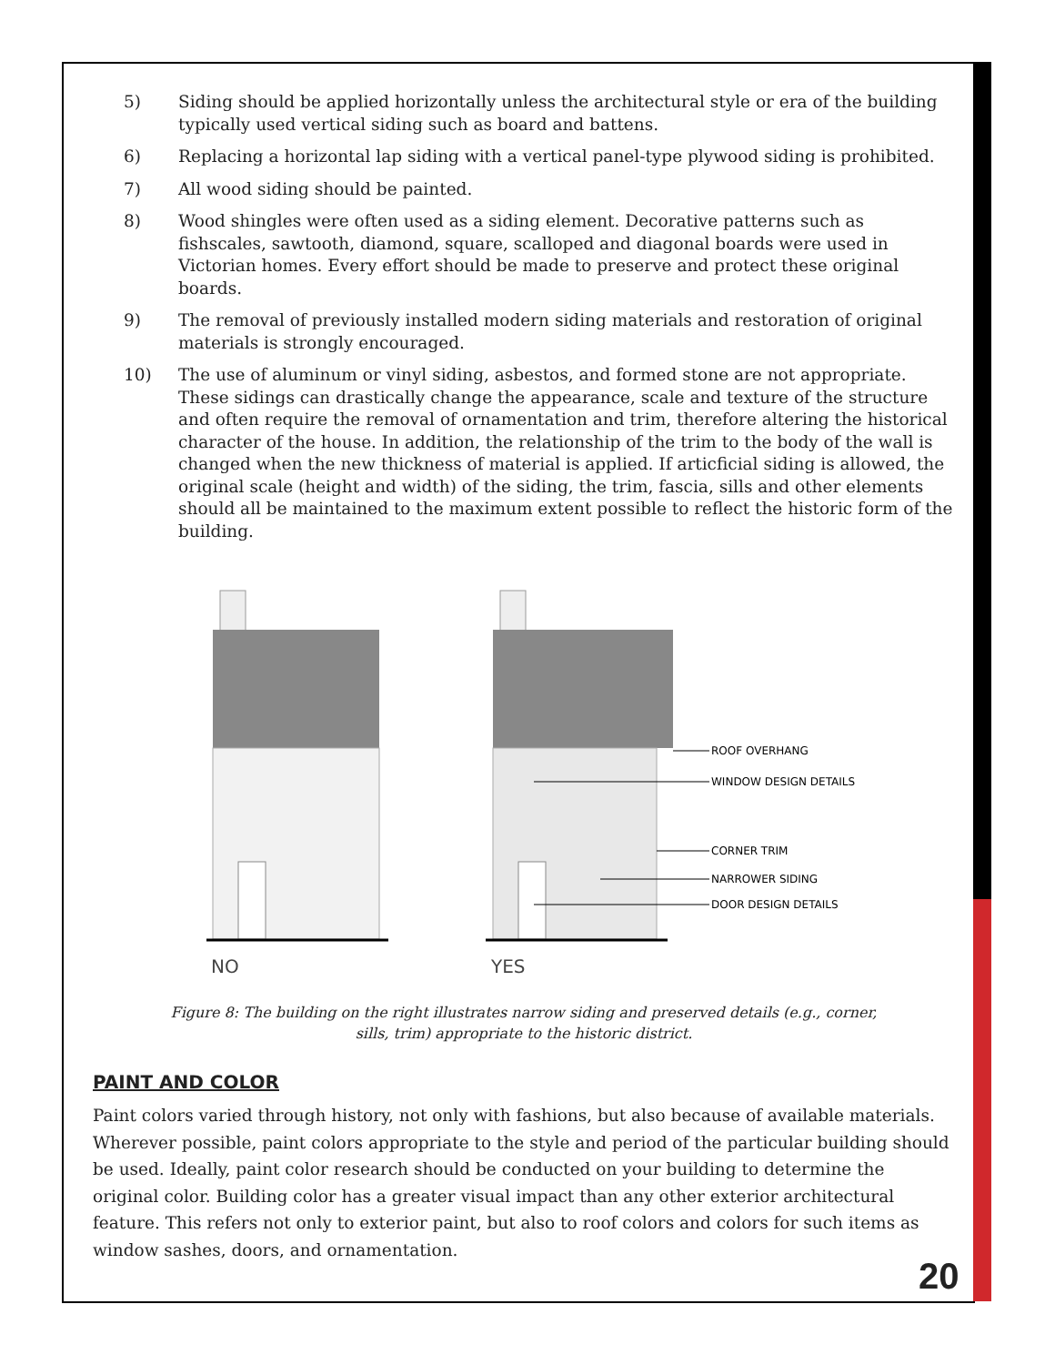5) Siding should be applied horizontally unless the architectural style or era of the building typically used vertical siding such as board and battens.
6) Replacing a horizontal lap siding with a vertical panel-type plywood siding is prohibited.
7) All wood siding should be painted.
8) Wood shingles were often used as a siding element. Decorative patterns such as fishscales, sawtooth, diamond, square, scalloped and diagonal boards were used in Victorian homes. Every effort should be made to preserve and protect these original boards.
9) The removal of previously installed modern siding materials and restoration of original materials is strongly encouraged.
10) The use of aluminum or vinyl siding, asbestos, and formed stone are not appropriate. These sidings can drastically change the appearance, scale and texture of the structure and often require the removal of ornamentation and trim, therefore altering the historical character of the house. In addition, the relationship of the trim to the body of the wall is changed when the new thickness of material is applied. If articficial siding is allowed, the original scale (height and width) of the siding, the trim, fascia, sills and other elements should all be maintained to the maximum extent possible to reflect the historic form of the building.
NO
YES
ROOF OVERHANG
WINDOW DESIGN DETAILS
CORNER TRIM
NARROWER SIDING
DOOR DESIGN DETAILS
Figure 8: The building on the right illustrates narrow siding and preserved details (e.g., corner,
sills, trim) appropriate to the historic district.
PAINT AND COLOR
Paint colors varied through history, not only with fashions, but also because of available materials. Wherever possible, paint colors appropriate to the style and period of the particular building should be used. Ideally, paint color research should be conducted on your building to determine the original color. Building color has a greater visual impact than any other exterior architectural feature. This refers not only to exterior paint, but also to roof colors and colors for such items as window sashes, doors, and ornamentation.
20